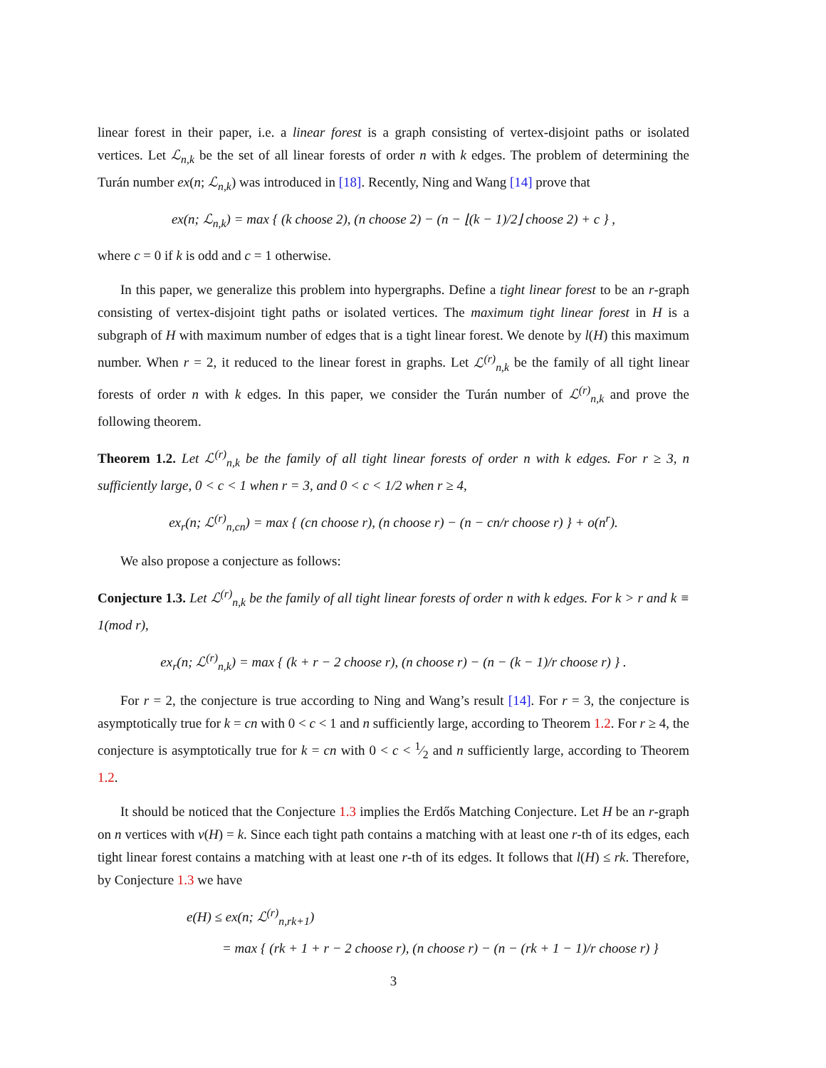linear forest in their paper, i.e. a linear forest is a graph consisting of vertex-disjoint paths or isolated vertices. Let ℒ<sub>n,k</sub> be the set of all linear forests of order n with k edges. The problem of determining the Turán number ex(n; ℒ<sub>n,k</sub>) was introduced in [18]. Recently, Ning and Wang [14] prove that
ex(n; ℒ<sub>n,k</sub>) = max { (k choose 2), (n choose 2) − (n − ⌊(k − 1)/2⌋ choose 2) + c } ,
where c = 0 if k is odd and c = 1 otherwise.
In this paper, we generalize this problem into hypergraphs. Define a tight linear forest to be an r-graph consisting of vertex-disjoint tight paths or isolated vertices. The maximum tight linear forest in H is a subgraph of H with maximum number of edges that is a tight linear forest. We denote by l(H) this maximum number. When r = 2, it reduced to the linear forest in graphs. Let ℒ<sup>(r)</sup><sub>n,k</sub> be the family of all tight linear forests of order n with k edges. In this paper, we consider the Turán number of ℒ<sup>(r)</sup><sub>n,k</sub> and prove the following theorem.
Theorem 1.2. Let ℒ<sup>(r)</sup><sub>n,k</sub> be the family of all tight linear forests of order n with k edges. For r ≥ 3, n sufficiently large, 0 < c < 1 when r = 3, and 0 < c < 1/2 when r ≥ 4,
ex<sub>r</sub>(n; ℒ<sup>(r)</sup><sub>n,cn</sub>) = max { (cn choose r), (n choose r) − (n − cn/r choose r) } + o(n<sup>r</sup>).
We also propose a conjecture as follows:
Conjecture 1.3. Let ℒ<sup>(r)</sup><sub>n,k</sub> be the family of all tight linear forests of order n with k edges. For k > r and k ≡ 1(mod r),
ex<sub>r</sub>(n; ℒ<sup>(r)</sup><sub>n,k</sub>) = max { (k + r − 2 choose r), (n choose r) − (n − (k − 1)/r choose r) } .
For r = 2, the conjecture is true according to Ning and Wang’s result [14]. For r = 3, the conjecture is asymptotically true for k = cn with 0 < c < 1 and n sufficiently large, according to Theorem 1.2. For r ≥ 4, the conjecture is asymptotically true for k = cn with 0 < c < 1⁄2 and n sufficiently large, according to Theorem 1.2.
It should be noticed that the Conjecture 1.3 implies the Erdős Matching Conjecture. Let H be an r-graph on n vertices with ν(H) = k. Since each tight path contains a matching with at least one r-th of its edges, each tight linear forest contains a matching with at least one r-th of its edges. It follows that l(H) ≤ rk. Therefore, by Conjecture 1.3 we have
e(H) ≤ ex(n; ℒ<sup>(r)</sup><sub>n,rk+1</sub>)
= max { (rk + 1 + r − 2 choose r), (n choose r) − (n − (rk + 1 − 1)/r choose r) }
3